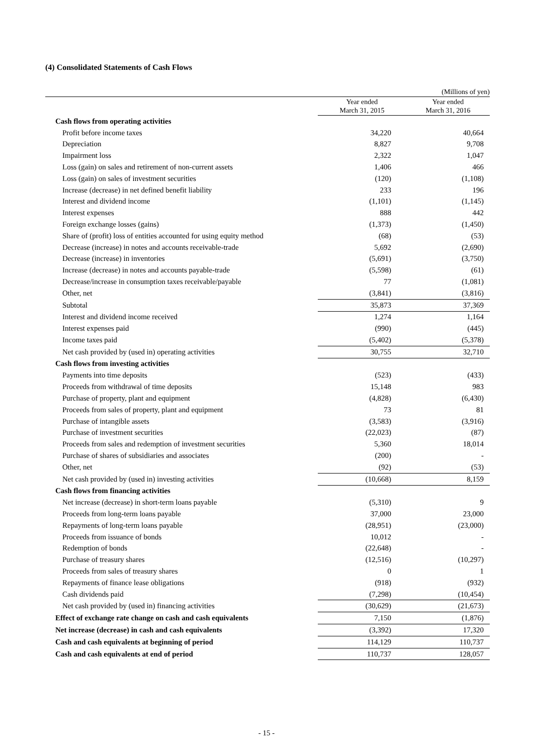(4) Consolidated Statements of Cash Flows
(Millions of yen)
| | Year ended March 31, 2015 | Year ended March 31, 2016 |
| --- | --- | --- |
| Cash flows from operating activities | | |
| Profit before income taxes | 34,220 | 40,664 |
| Depreciation | 8,827 | 9,708 |
| Impairment loss | 2,322 | 1,047 |
| Loss (gain) on sales and retirement of non-current assets | 1,406 | 466 |
| Loss (gain) on sales of investment securities | (120) | (1,108) |
| Increase (decrease) in net defined benefit liability | 233 | 196 |
| Interest and dividend income | (1,101) | (1,145) |
| Interest expenses | 888 | 442 |
| Foreign exchange losses (gains) | (1,373) | (1,450) |
| Share of (profit) loss of entities accounted for using equity method | (68) | (53) |
| Decrease (increase) in notes and accounts receivable-trade | 5,692 | (2,690) |
| Decrease (increase) in inventories | (5,691) | (3,750) |
| Increase (decrease) in notes and accounts payable-trade | (5,598) | (61) |
| Decrease/increase in consumption taxes receivable/payable | 77 | (1,081) |
| Other, net | (3,841) | (3,816) |
| Subtotal | 35,873 | 37,369 |
| Interest and dividend income received | 1,274 | 1,164 |
| Interest expenses paid | (990) | (445) |
| Income taxes paid | (5,402) | (5,378) |
| Net cash provided by (used in) operating activities | 30,755 | 32,710 |
| Cash flows from investing activities | | |
| Payments into time deposits | (523) | (433) |
| Proceeds from withdrawal of time deposits | 15,148 | 983 |
| Purchase of property, plant and equipment | (4,828) | (6,430) |
| Proceeds from sales of property, plant and equipment | 73 | 81 |
| Purchase of intangible assets | (3,583) | (3,916) |
| Purchase of investment securities | (22,023) | (87) |
| Proceeds from sales and redemption of investment securities | 5,360 | 18,014 |
| Purchase of shares of subsidiaries and associates | (200) | - |
| Other, net | (92) | (53) |
| Net cash provided by (used in) investing activities | (10,668) | 8,159 |
| Cash flows from financing activities | | |
| Net increase (decrease) in short-term loans payable | (5,310) | 9 |
| Proceeds from long-term loans payable | 37,000 | 23,000 |
| Repayments of long-term loans payable | (28,951) | (23,000) |
| Proceeds from issuance of bonds | 10,012 | - |
| Redemption of bonds | (22,648) | - |
| Purchase of treasury shares | (12,516) | (10,297) |
| Proceeds from sales of treasury shares | 0 | 1 |
| Repayments of finance lease obligations | (918) | (932) |
| Cash dividends paid | (7,298) | (10,454) |
| Net cash provided by (used in) financing activities | (30,629) | (21,673) |
| Effect of exchange rate change on cash and cash equivalents | 7,150 | (1,876) |
| Net increase (decrease) in cash and cash equivalents | (3,392) | 17,320 |
| Cash and cash equivalents at beginning of period | 114,129 | 110,737 |
| Cash and cash equivalents at end of period | 110,737 | 128,057 |
- 15 -